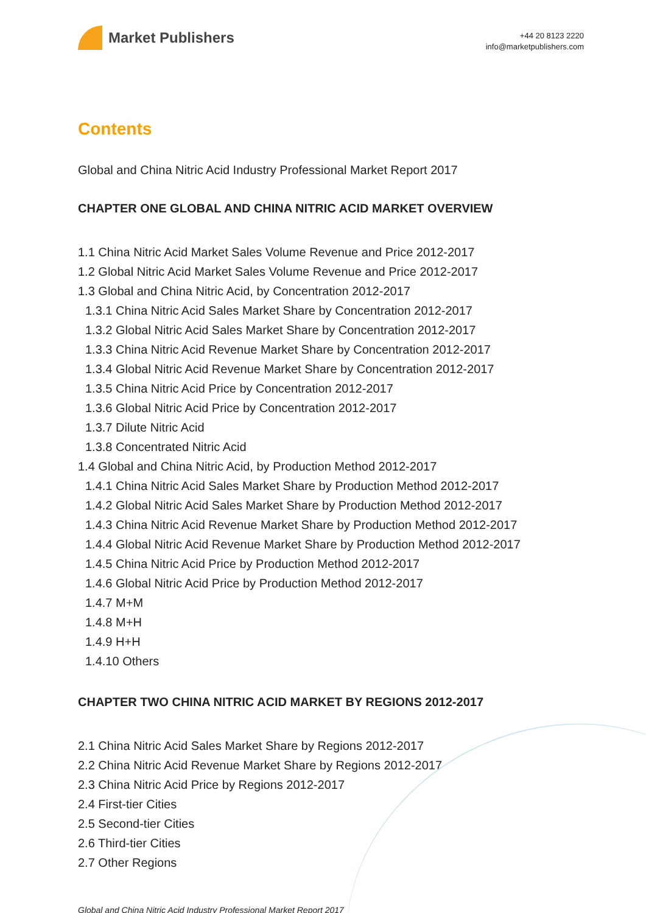Market Publishers
+44 20 8123 2220
info@marketpublishers.com
Contents
Global and China Nitric Acid Industry Professional Market Report 2017
CHAPTER ONE GLOBAL AND CHINA NITRIC ACID MARKET OVERVIEW
1.1 China Nitric Acid Market Sales Volume Revenue and Price 2012-2017
1.2 Global Nitric Acid Market Sales Volume Revenue and Price 2012-2017
1.3 Global and China Nitric Acid, by Concentration 2012-2017
1.3.1 China Nitric Acid Sales Market Share by Concentration 2012-2017
1.3.2 Global Nitric Acid Sales Market Share by Concentration 2012-2017
1.3.3 China Nitric Acid Revenue Market Share by Concentration 2012-2017
1.3.4 Global Nitric Acid Revenue Market Share by Concentration 2012-2017
1.3.5 China Nitric Acid Price by Concentration 2012-2017
1.3.6 Global Nitric Acid Price by Concentration 2012-2017
1.3.7 Dilute Nitric Acid
1.3.8 Concentrated Nitric Acid
1.4 Global and China Nitric Acid, by Production Method 2012-2017
1.4.1 China Nitric Acid Sales Market Share by Production Method 2012-2017
1.4.2 Global Nitric Acid Sales Market Share by Production Method 2012-2017
1.4.3 China Nitric Acid Revenue Market Share by Production Method 2012-2017
1.4.4 Global Nitric Acid Revenue Market Share by Production Method 2012-2017
1.4.5 China Nitric Acid Price by Production Method 2012-2017
1.4.6 Global Nitric Acid Price by Production Method 2012-2017
1.4.7 M+M
1.4.8 M+H
1.4.9 H+H
1.4.10 Others
CHAPTER TWO CHINA NITRIC ACID MARKET BY REGIONS 2012-2017
2.1 China Nitric Acid Sales Market Share by Regions 2012-2017
2.2 China Nitric Acid Revenue Market Share by Regions 2012-2017
2.3 China Nitric Acid Price by Regions 2012-2017
2.4 First-tier Cities
2.5 Second-tier Cities
2.6 Third-tier Cities
2.7 Other Regions
Global and China Nitric Acid Industry Professional Market Report 2017